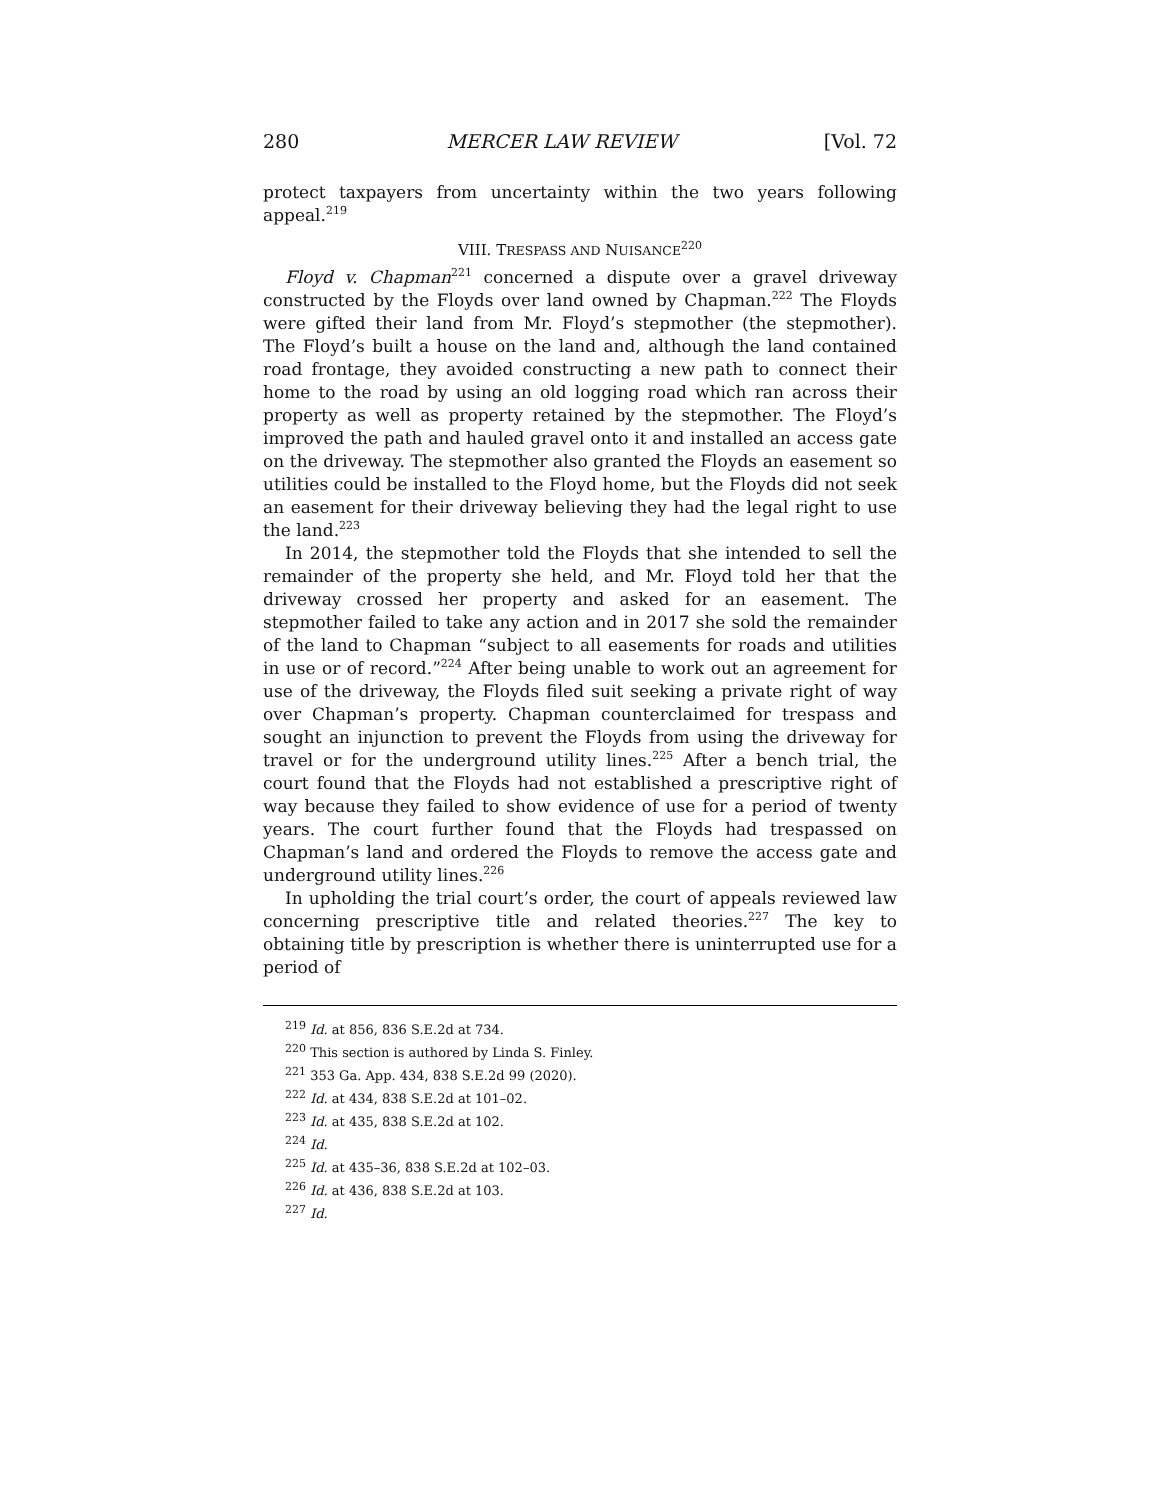280 MERCER LAW REVIEW [Vol. 72
protect taxpayers from uncertainty within the two years following appeal.<sup>219</sup>
VIII. TRESPASS AND NUISANCE<sup>220</sup>
Floyd v. Chapman<sup>221</sup> concerned a dispute over a gravel driveway constructed by the Floyds over land owned by Chapman.<sup>222</sup> The Floyds were gifted their land from Mr. Floyd’s stepmother (the stepmother). The Floyd’s built a house on the land and, although the land contained road frontage, they avoided constructing a new path to connect their home to the road by using an old logging road which ran across their property as well as property retained by the stepmother. The Floyd’s improved the path and hauled gravel onto it and installed an access gate on the driveway. The stepmother also granted the Floyds an easement so utilities could be installed to the Floyd home, but the Floyds did not seek an easement for their driveway believing they had the legal right to use the land.<sup>223</sup>
In 2014, the stepmother told the Floyds that she intended to sell the remainder of the property she held, and Mr. Floyd told her that the driveway crossed her property and asked for an easement. The stepmother failed to take any action and in 2017 she sold the remainder of the land to Chapman “subject to all easements for roads and utilities in use or of record.”<sup>224</sup> After being unable to work out an agreement for use of the driveway, the Floyds filed suit seeking a private right of way over Chapman’s property. Chapman counterclaimed for trespass and sought an injunction to prevent the Floyds from using the driveway for travel or for the underground utility lines.<sup>225</sup> After a bench trial, the court found that the Floyds had not established a prescriptive right of way because they failed to show evidence of use for a period of twenty years. The court further found that the Floyds had trespassed on Chapman’s land and ordered the Floyds to remove the access gate and underground utility lines.<sup>226</sup>
In upholding the trial court’s order, the court of appeals reviewed law concerning prescriptive title and related theories.<sup>227</sup> The key to obtaining title by prescription is whether there is uninterrupted use for a period of
<sup>219</sup> Id. at 856, 836 S.E.2d at 734.
<sup>220</sup> This section is authored by Linda S. Finley.
<sup>221</sup> 353 Ga. App. 434, 838 S.E.2d 99 (2020).
<sup>222</sup> Id. at 434, 838 S.E.2d at 101–02.
<sup>223</sup> Id. at 435, 838 S.E.2d at 102.
<sup>224</sup> Id.
<sup>225</sup> Id. at 435–36, 838 S.E.2d at 102–03.
<sup>226</sup> Id. at 436, 838 S.E.2d at 103.
<sup>227</sup> Id.